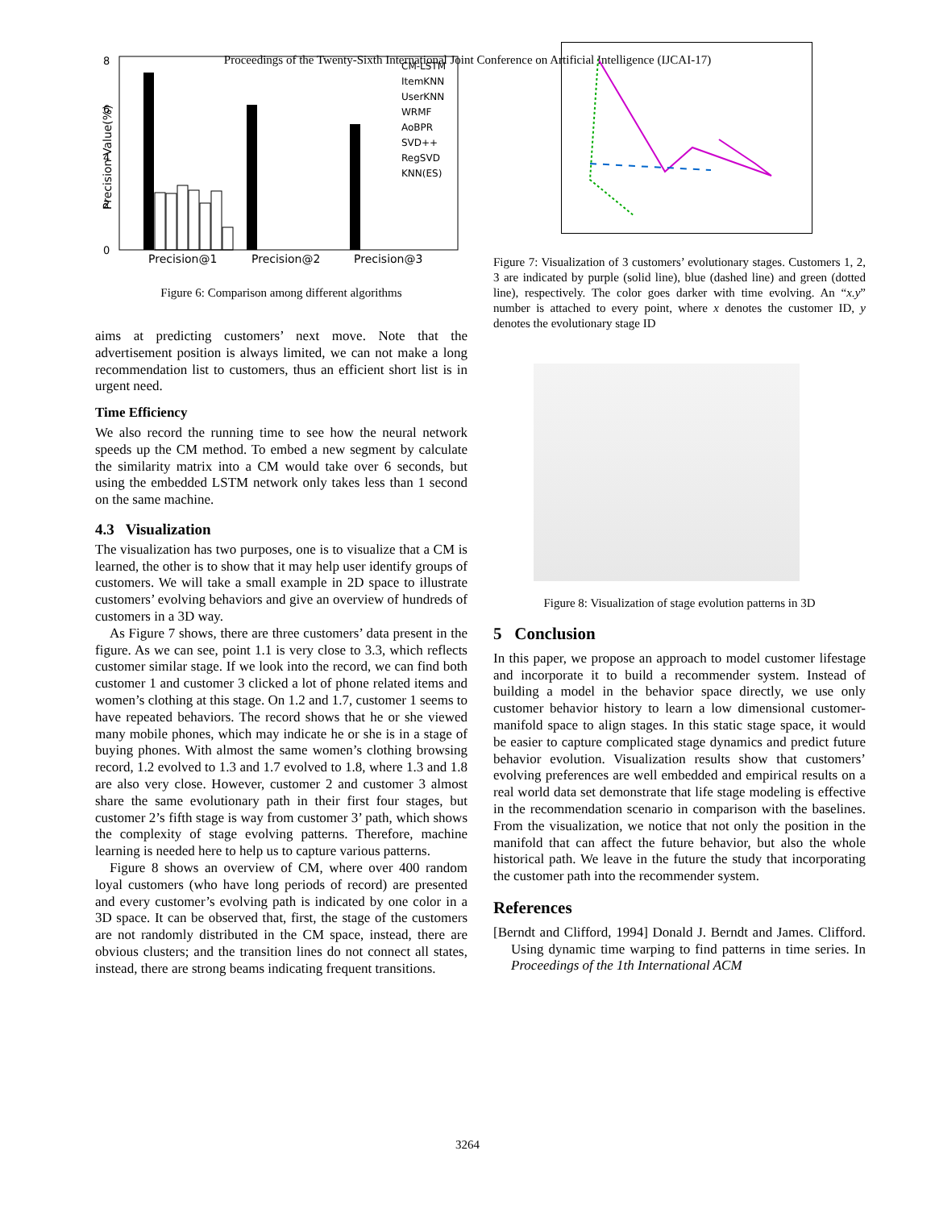Proceedings of the Twenty-Sixth International Joint Conference on Artificial Intelligence (IJCAI-17)
8
6
4
2
0
Precision@1
Precision@2
Precision@3
CM-LSTM
ItemKNN
UserKNN
WRMF
AoBPR
SVD++
RegSVD
KNN(ES)
Precision Value(%)
Figure 6: Comparison among different algorithms
aims at predicting customers’ next move. Note that the advertisement position is always limited, we can not make a long recommendation list to customers, thus an efficient short list is in urgent need.
Time Efficiency
We also record the running time to see how the neural network speeds up the CM method. To embed a new segment by calculate the similarity matrix into a CM would take over 6 seconds, but using the embedded LSTM network only takes less than 1 second on the same machine.
4.3 Visualization
The visualization has two purposes, one is to visualize that a CM is learned, the other is to show that it may help user identify groups of customers. We will take a small example in 2D space to illustrate customers’ evolving behaviors and give an overview of hundreds of customers in a 3D way.
As Figure 7 shows, there are three customers’ data present in the figure. As we can see, point 1.1 is very close to 3.3, which reflects customer similar stage. If we look into the record, we can find both customer 1 and customer 3 clicked a lot of phone related items and women’s clothing at this stage. On 1.2 and 1.7, customer 1 seems to have repeated behaviors. The record shows that he or she viewed many mobile phones, which may indicate he or she is in a stage of buying phones. With almost the same women’s clothing browsing record, 1.2 evolved to 1.3 and 1.7 evolved to 1.8, where 1.3 and 1.8 are also very close. However, customer 2 and customer 3 almost share the same evolutionary path in their first four stages, but customer 2’s fifth stage is way from customer 3’ path, which shows the complexity of stage evolving patterns. Therefore, machine learning is needed here to help us to capture various patterns.
Figure 8 shows an overview of CM, where over 400 random loyal customers (who have long periods of record) are presented and every customer’s evolving path is indicated by one color in a 3D space. It can be observed that, first, the stage of the customers are not randomly distributed in the CM space, instead, there are obvious clusters; and the transition lines do not connect all states, instead, there are strong beams indicating frequent transitions.
Figure 7: Visualization of 3 customers’ evolutionary stages. Customers 1, 2, 3 are indicated by purple (solid line), blue (dashed line) and green (dotted line), respectively. The color goes darker with time evolving. An “x.y” number is attached to every point, where x denotes the customer ID, y denotes the evolutionary stage ID
Figure 8: Visualization of stage evolution patterns in 3D
5 Conclusion
In this paper, we propose an approach to model customer lifestage and incorporate it to build a recommender system. Instead of building a model in the behavior space directly, we use only customer behavior history to learn a low dimensional customer-manifold space to align stages. In this static stage space, it would be easier to capture complicated stage dynamics and predict future behavior evolution. Visualization results show that customers’ evolving preferences are well embedded and empirical results on a real world data set demonstrate that life stage modeling is effective in the recommendation scenario in comparison with the baselines. From the visualization, we notice that not only the position in the manifold that can affect the future behavior, but also the whole historical path. We leave in the future the study that incorporating the customer path into the recommender system.
References
[Berndt and Clifford, 1994] Donald J. Berndt and James. Clifford. Using dynamic time warping to find patterns in time series. In Proceedings of the 1th International ACM
3264